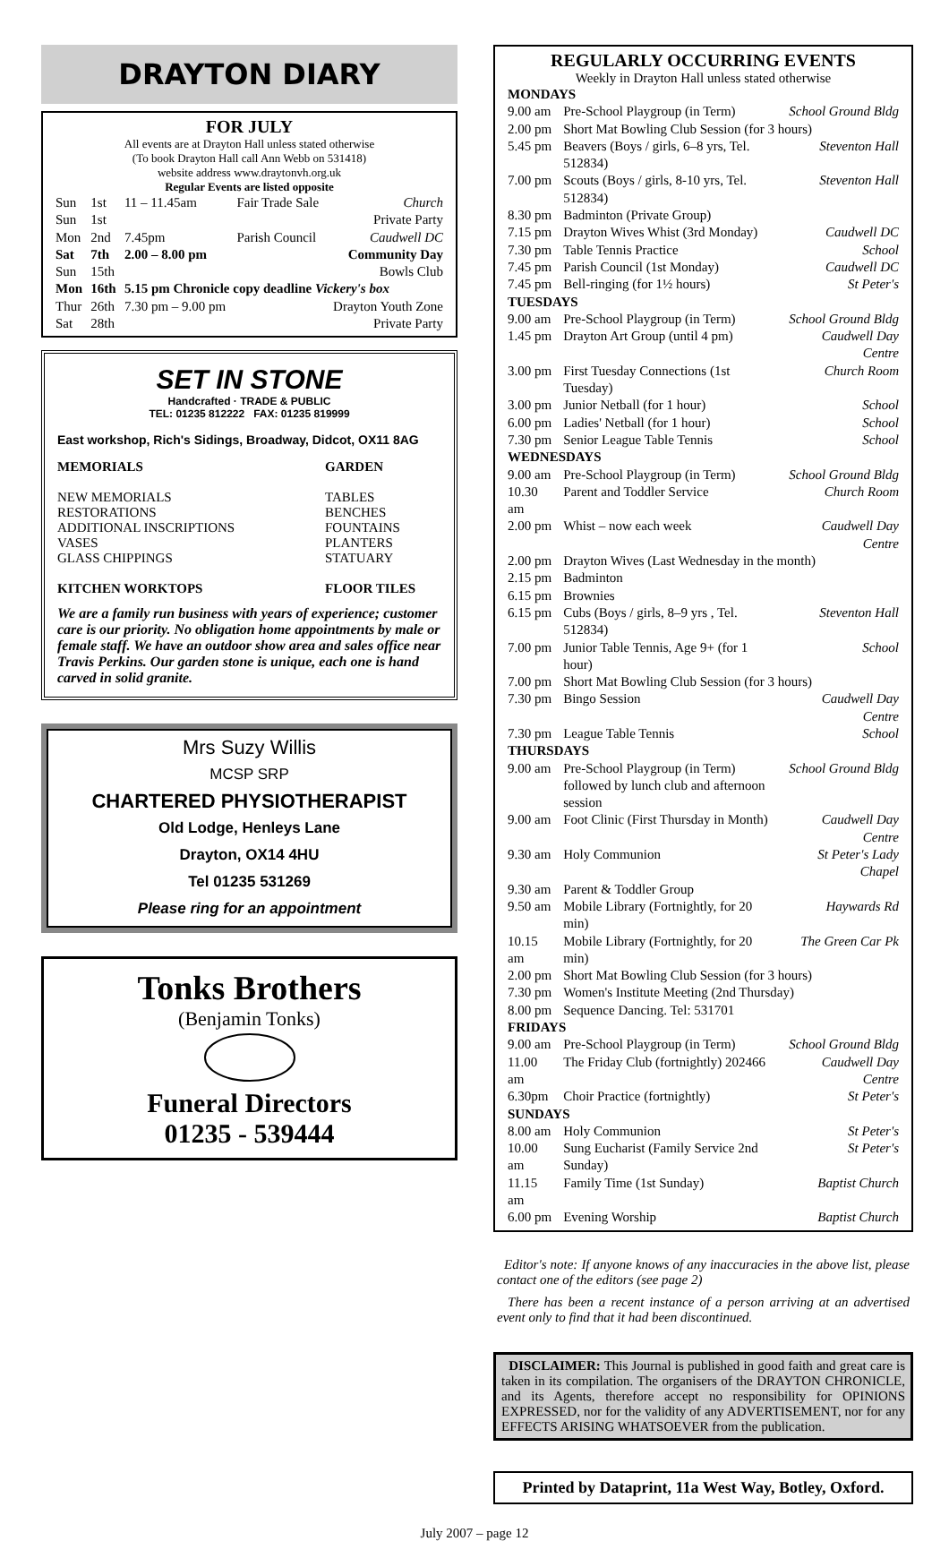DRAYTON DIARY
FOR JULY
All events are at Drayton Hall unless stated otherwise
(To book Drayton Hall call Ann Webb on 531418)
website address www.draytonvh.org.uk
Regular Events are listed opposite
| Sun | 1st | 11 – 11.45am | Fair Trade Sale | Church |
| Sun | 1st | | | Private Party |
| Mon | 2nd | 7.45pm | Parish Council | Caudwell DC |
| Sat | 7th | 2.00 – 8.00 pm | | Community Day |
| Sun | 15th | | | Bowls Club |
| Mon | 16th | 5.15 pm Chronicle copy deadline Vickery's box | | |
| Thur | 26th | 7.30 pm – 9.00 pm | | Drayton Youth Zone |
| Sat | 28th | | | Private Party |
SET IN STONE
Handcrafted · TRADE & PUBLIC
TEL: 01235 812222 FAX: 01235 819999
East workshop, Rich's Sidings, Broadway, Didcot, OX11 8AG
MEMORIALS
NEW MEMORIALS
RESTORATIONS
ADDITIONAL INSCRIPTIONS
VASES
GLASS CHIPPINGS
KITCHEN WORKTOPS
GARDEN
TABLES
BENCHES
FOUNTAINS
PLANTERS
STATUARY
FLOOR TILES
We are a family run business with years of experience; customer care is our priority. No obligation home appointments by male or female staff. We have an outdoor show area and sales office near Travis Perkins. Our garden stone is unique, each one is hand carved in solid granite.
Mrs Suzy Willis
MCSP SRP
CHARTERED PHYSIOTHERAPIST
Old Lodge, Henleys Lane
Drayton, OX14 4HU
Tel 01235 531269
Please ring for an appointment
Tonks Brothers
(Benjamin Tonks)
Funeral Directors
01235 - 539444
REGULARLY OCCURRING EVENTS
Weekly in Drayton Hall unless stated otherwise
| MONDAYS | | |
| 9.00 am | Pre-School Playgroup (in Term) | School Ground Bldg |
| 2.00 pm | Short Mat Bowling Club Session (for 3 hours) | |
| 5.45 pm | Beavers (Boys / girls, 6–8 yrs, Tel. 512834) | Steventon Hall |
| 7.00 pm | Scouts (Boys / girls, 8-10 yrs, Tel. 512834) | Steventon Hall |
| 8.30 pm | Badminton (Private Group) | |
| 7.15 pm | Drayton Wives Whist (3rd Monday) | Caudwell DC |
| 7.30 pm | Table Tennis Practice | School |
| 7.45 pm | Parish Council (1st Monday) | Caudwell DC |
| 7.45 pm | Bell-ringing (for 1½ hours) | St Peter's |
| TUESDAYS | | |
| 9.00 am | Pre-School Playgroup (in Term) | School Ground Bldg |
| 1.45 pm | Drayton Art Group (until 4 pm) | Caudwell Day Centre |
| 3.00 pm | First Tuesday Connections (1st Tuesday) | Church Room |
| 3.00 pm | Junior Netball (for 1 hour) | School |
| 6.00 pm | Ladies' Netball (for 1 hour) | School |
| 7.30 pm | Senior League Table Tennis | School |
| WEDNESDAYS | | |
| 9.00 am | Pre-School Playgroup (in Term) | School Ground Bldg |
| 10.30 am | Parent and Toddler Service | Church Room |
| 2.00 pm | Whist – now each week | Caudwell Day Centre |
| 2.00 pm | Drayton Wives (Last Wednesday in the month) | |
| 2.15 pm | Badminton | |
| 6.15 pm | Brownies | |
| 6.15 pm | Cubs (Boys / girls, 8–9 yrs , Tel. 512834) | Steventon Hall |
| 7.00 pm | Junior Table Tennis, Age 9+ (for 1 hour) | School |
| 7.00 pm | Short Mat Bowling Club Session (for 3 hours) | |
| 7.30 pm | Bingo Session | Caudwell Day Centre |
| 7.30 pm | League Table Tennis | School |
| THURSDAYS | | |
| 9.00 am | Pre-School Playgroup (in Term) followed by lunch club and afternoon session | School Ground Bldg |
| 9.00 am | Foot Clinic (First Thursday in Month) | Caudwell Day Centre |
| 9.30 am | Holy Communion | St Peter's Lady Chapel |
| 9.30 am | Parent & Toddler Group | |
| 9.50 am | Mobile Library (Fortnightly, for 20 min) | Haywards Rd |
| 10.15 am | Mobile Library (Fortnightly, for 20 min) | The Green Car Pk |
| 2.00 pm | Short Mat Bowling Club Session (for 3 hours) | |
| 7.30 pm | Women's Institute Meeting (2nd Thursday) | |
| 8.00 pm | Sequence Dancing. Tel: 531701 | |
| FRIDAYS | | |
| 9.00 am | Pre-School Playgroup (in Term) | School Ground Bldg |
| 11.00 am | The Friday Club (fortnightly) 202466 | Caudwell Day Centre |
| 6.30pm | Choir Practice (fortnightly) | St Peter's |
| SUNDAYS | | |
| 8.00 am | Holy Communion | St Peter's |
| 10.00 am | Sung Eucharist (Family Service 2nd Sunday) | St Peter's |
| 11.15 am | Family Time (1st Sunday) | Baptist Church |
| 6.00 pm | Evening Worship | Baptist Church |
Editor's note: If anyone knows of any inaccuracies in the above list, please contact one of the editors (see page 2)
There has been a recent instance of a person arriving at an advertised event only to find that it had been discontinued.
DISCLAIMER: This Journal is published in good faith and great care is taken in its compilation. The organisers of the DRAYTON CHRONICLE, and its Agents, therefore accept no responsibility for OPINIONS EXPRESSED, nor for the validity of any ADVERTISEMENT, nor for any EFFECTS ARISING WHATSOEVER from the publication.
Printed by Dataprint, 11a West Way, Botley, Oxford.
July 2007 – page 12